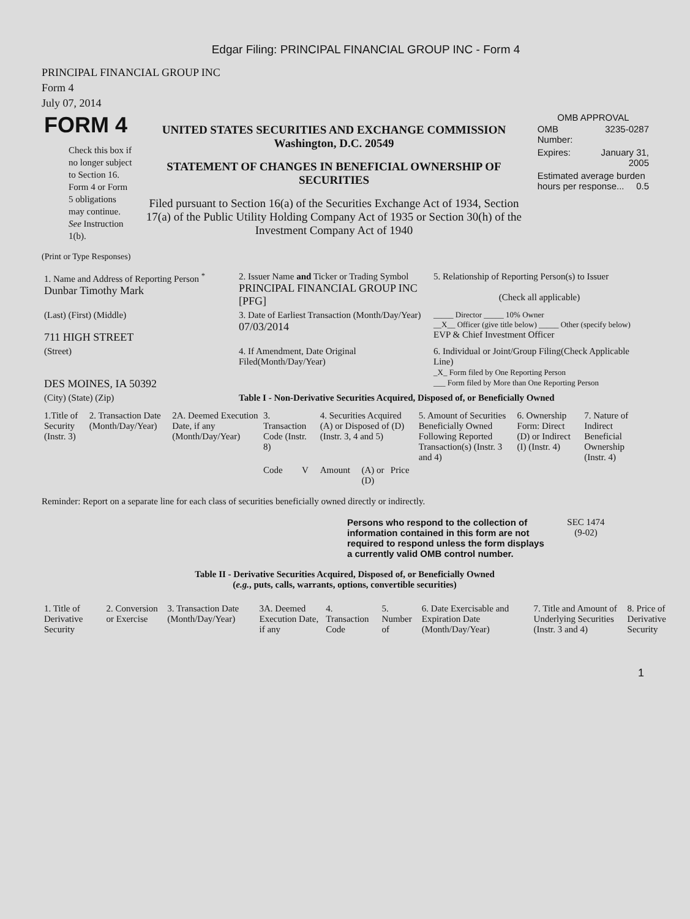Edgar Filing: PRINCIPAL FINANCIAL GROUP INC - Form 4
PRINCIPAL FINANCIAL GROUP INC
Form 4
July 07, 2014
| FORM 4 Check this box if no longer subject to Section 16. Form 4 or Form 5 obligations may continue. See Instruction 1(b). | UNITED STATES SECURITIES AND EXCHANGE COMMISSION Washington, D.C. 20549 STATEMENT OF CHANGES IN BENEFICIAL OWNERSHIP OF SECURITIES Filed pursuant to Section 16(a) of the Securities Exchange Act of 1934, Section 17(a) of the Public Utility Holding Company Act of 1935 or Section 30(h) of the Investment Company Act of 1940 | OMB APPROVAL / OMB Number: / 3235-0287 / / Expires: / January 31, 2005 / / Estimated average burden hours per response... 0.5 / / |
(Print or Type Responses)
| 1. Name and Address of Reporting Person <sup>*</sup> Dunbar Timothy Mark | 2. Issuer Name and Ticker or Trading Symbol PRINCIPAL FINANCIAL GROUP INC [PFG] | 5. Relationship of Reporting Person(s) to Issuer (Check all applicable) |
| (Last) (First) (Middle) 711 HIGH STREET | 3. Date of Earliest Transaction (Month/Day/Year) 07/03/2014 | _____ Director _____ 10% Owner __X__ Officer (give title below) _____ Other (specify below) EVP & Chief Investment Officer |
| (Street) DES MOINES, IA 50392 | 4. If Amendment, Date Original Filed(Month/Day/Year) | 6. Individual or Joint/Group Filing(Check Applicable Line) _X_ Form filed by One Reporting Person ___ Form filed by More than One Reporting Person |
| (City) (State) (Zip) | Table I - Non-Derivative Securities Acquired, Disposed of, or Beneficially Owned | |
| 1.Title of Security (Instr. 3) | 2. Transaction Date (Month/Day/Year) | 2A. Deemed Execution Date, if any (Month/Day/Year) | 3. Transaction Code (Instr. 8) | | 4. Securities Acquired (A) or Disposed of (D) (Instr. 3, 4 and 5) | | | 5. Amount of Securities Beneficially Owned Following Reported Transaction(s) (Instr. 3 and 4) | 6. Ownership Form: Direct (D) or Indirect (I) (Instr. 4) | 7. Nature of Indirect Beneficial Ownership (Instr. 4) |
| | | | Code | V | Amount | (A) or (D) | Price | | | |
Reminder: Report on a separate line for each class of securities beneficially owned directly or indirectly.
| Persons who respond to the collection of information contained in this form are not required to respond unless the form displays a currently valid OMB control number. | SEC 1474 (9-02) |
Table II - Derivative Securities Acquired, Disposed of, or Beneficially Owned
(e.g., puts, calls, warrants, options, convertible securities)
| 1. Title of Derivative Security | 2. Conversion or Exercise | 3. Transaction Date (Month/Day/Year) | 3A. Deemed Execution Date, if any | 4. Transaction Code | 5. Number of | 6. Date Exercisable and Expiration Date (Month/Day/Year) | 7. Title and Amount of Underlying Securities (Instr. 3 and 4) | 8. Price of Derivative Security |
1